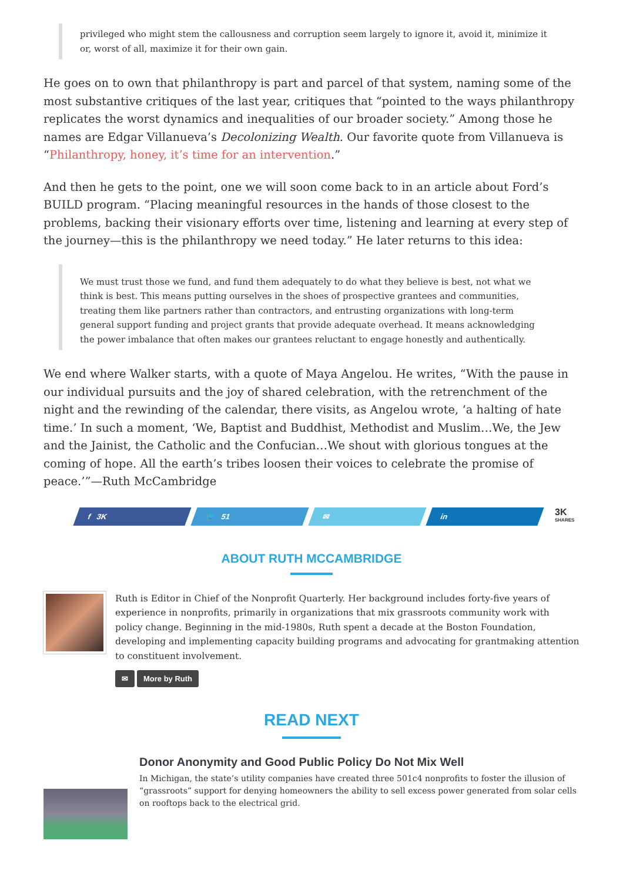privileged who might stem the callousness and corruption seem largely to ignore it, avoid it, minimize it or, worst of all, maximize it for their own gain.
He goes on to own that philanthropy is part and parcel of that system, naming some of the most substantive critiques of the last year, critiques that “pointed to the ways philanthropy replicates the worst dynamics and inequalities of our broader society.” Among those he names are Edgar Villanueva’s Decolonizing Wealth. Our favorite quote from Villanueva is “Philanthropy, honey, it’s time for an intervention.”
And then he gets to the point, one we will soon come back to in an article about Ford’s BUILD program. “Placing meaningful resources in the hands of those closest to the problems, backing their visionary efforts over time, listening and learning at every step of the journey—this is the philanthropy we need today.” He later returns to this idea:
We must trust those we fund, and fund them adequately to do what they believe is best, not what we think is best. This means putting ourselves in the shoes of prospective grantees and communities, treating them like partners rather than contractors, and entrusting organizations with long-term general support funding and project grants that provide adequate overhead. It means acknowledging the power imbalance that often makes our grantees reluctant to engage honestly and authentically.
We end where Walker starts, with a quote of Maya Angelou. He writes, “With the pause in our individual pursuits and the joy of shared celebration, with the retrenchment of the night and the rewinding of the calendar, there visits, as Angelou wrote, ‘a halting of hate time.’ In such a moment, ‘We, Baptist and Buddhist, Methodist and Muslim…We, the Jew and the Jainist, the Catholic and the Confucian…We shout with glorious tongues at the coming of hope. All the earth’s tribes loosen their voices to celebrate the promise of peace.’”—Ruth McCambridge
f 3K 🐦 51 ✉ in
3K
SHARES
ABOUT RUTH MCCAMBRIDGE
Ruth is Editor in Chief of the Nonprofit Quarterly. Her background includes forty-five years of experience in nonprofits, primarily in organizations that mix grassroots community work with policy change. Beginning in the mid-1980s, Ruth spent a decade at the Boston Foundation, developing and implementing capacity building programs and advocating for grantmaking attention to constituent involvement.
✉ More by Ruth
READ NEXT
Donor Anonymity and Good Public Policy Do Not Mix Well
In Michigan, the state’s utility companies have created three 501c4 nonprofits to foster the illusion of “grassroots” support for denying homeowners the ability to sell excess power generated from solar cells on rooftops back to the electrical grid.